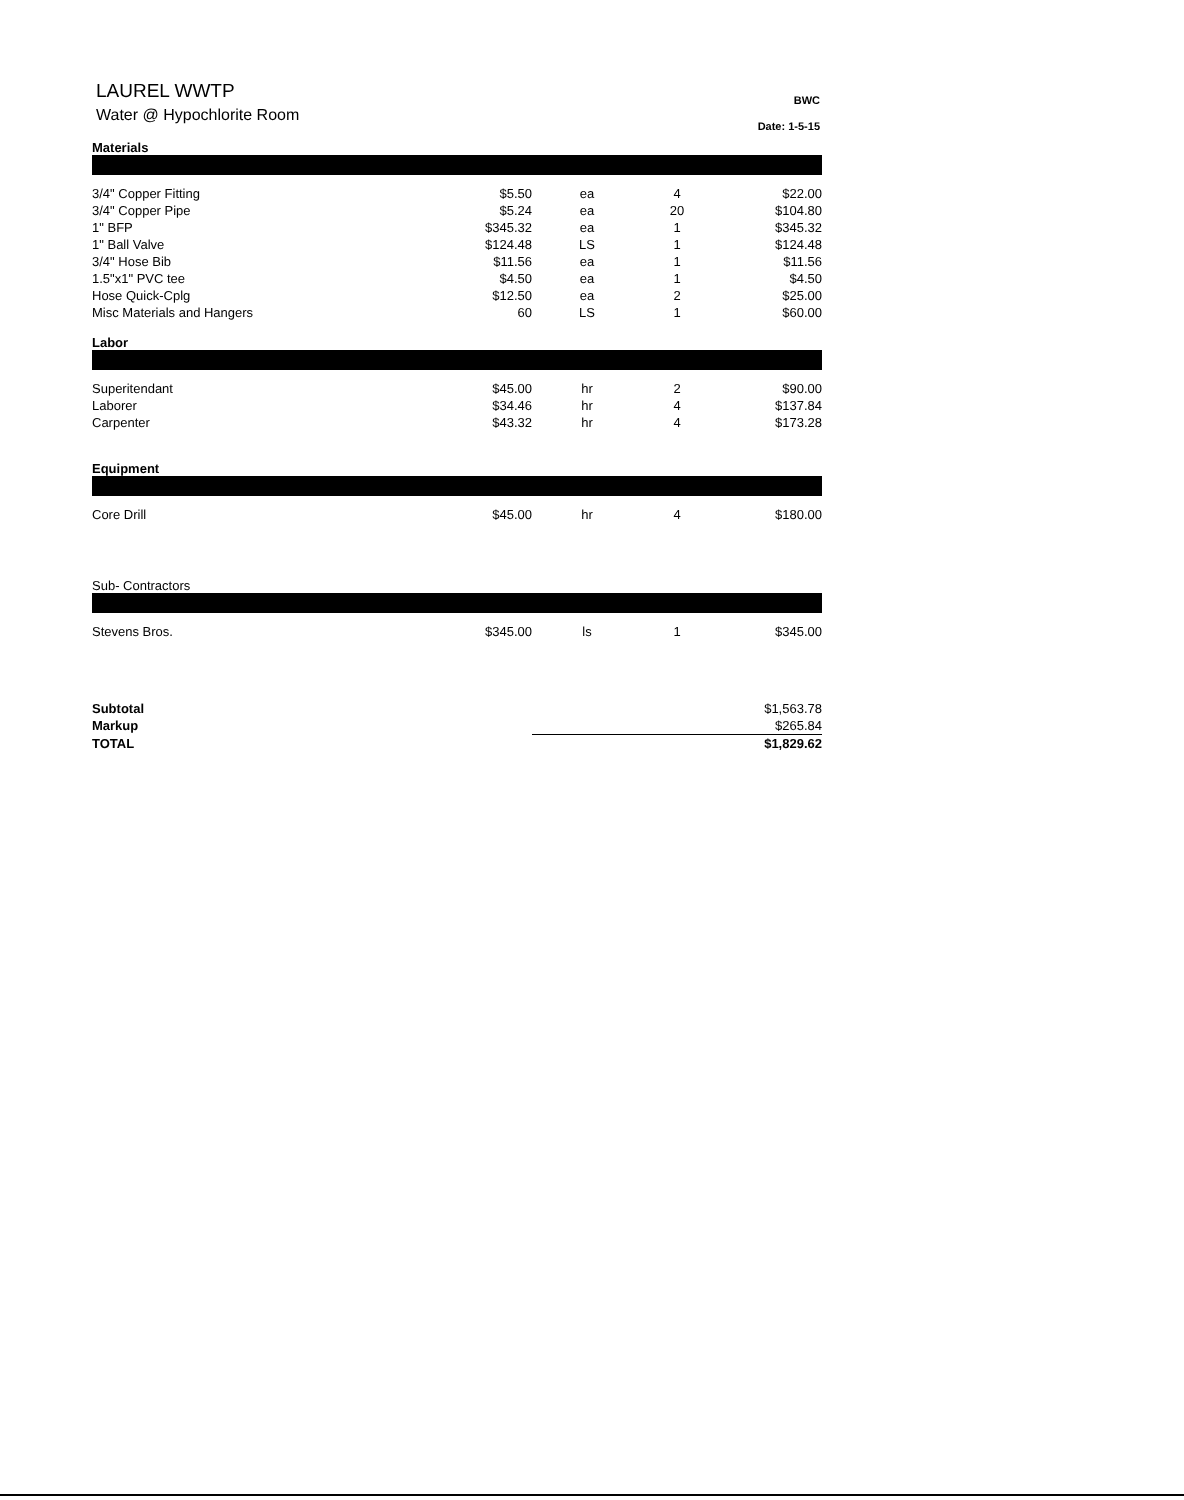LAUREL WWTP
Water @ Hypochlorite Room
BWC
Date: 1-5-15
Materials
| 3/4" Copper Fitting | $5.50 | ea | 4 | $22.00 |
| 3/4" Copper Pipe | $5.24 | ea | 20 | $104.80 |
| 1" BFP | $345.32 | ea | 1 | $345.32 |
| 1" Ball Valve | $124.48 | LS | 1 | $124.48 |
| 3/4" Hose Bib | $11.56 | ea | 1 | $11.56 |
| 1.5"x1" PVC tee | $4.50 | ea | 1 | $4.50 |
| Hose Quick-Cplg | $12.50 | ea | 2 | $25.00 |
| Misc Materials and Hangers | 60 | LS | 1 | $60.00 |
Labor
| Superitendant | $45.00 | hr | 2 | $90.00 |
| Laborer | $34.46 | hr | 4 | $137.84 |
| Carpenter | $43.32 | hr | 4 | $173.28 |
Equipment
| Core Drill | $45.00 | hr | 4 | $180.00 |
Sub- Contractors
| Stevens Bros. | $345.00 | ls | 1 | $345.00 |
| Subtotal | $1,563.78 |
| Markup | $265.84 |
| TOTAL | $1,829.62 |